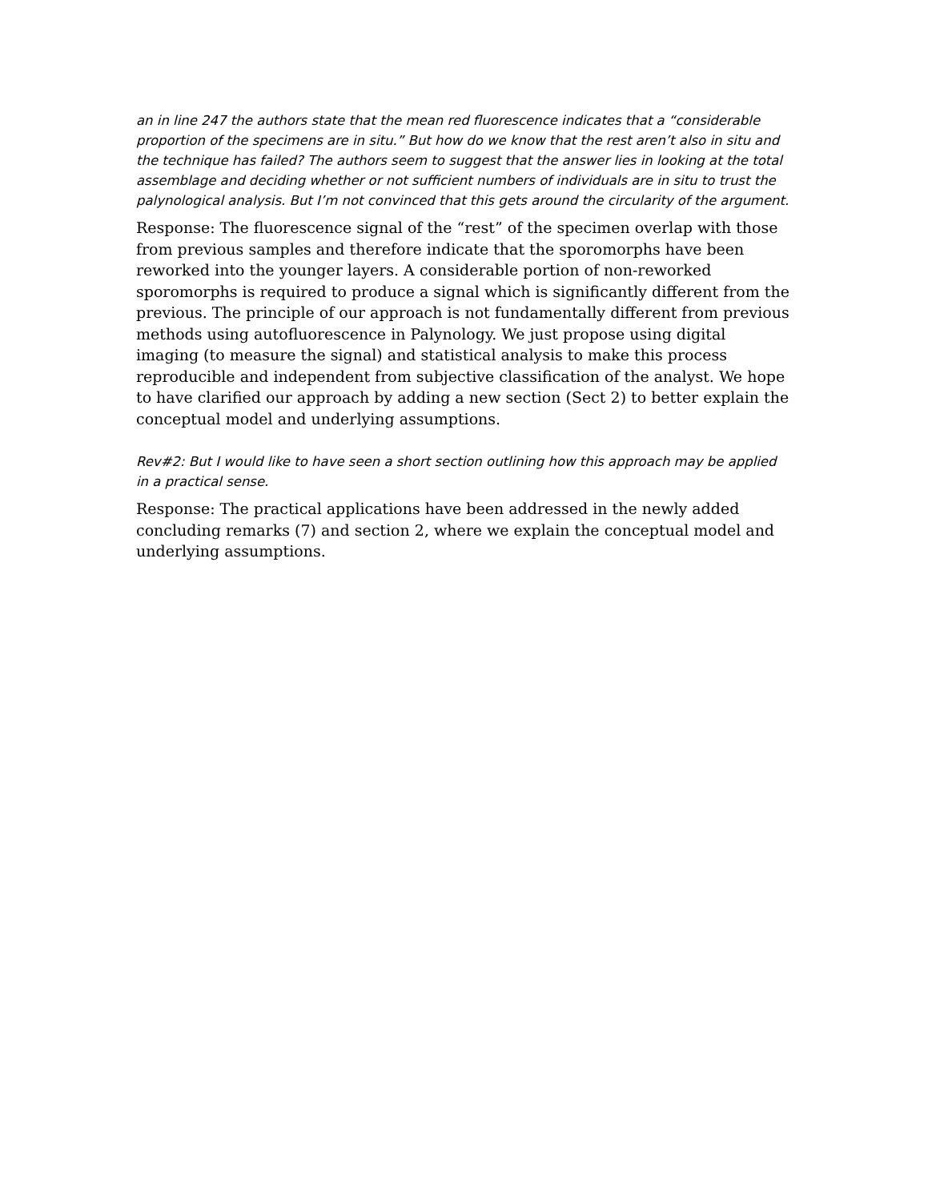an in line 247 the authors state that the mean red fluorescence indicates that a “considerable proportion of the specimens are in situ.” But how do we know that the rest aren’t also in situ and the technique has failed? The authors seem to suggest that the answer lies in looking at the total assemblage and deciding whether or not sufficient numbers of individuals are in situ to trust the palynological analysis. But I’m not convinced that this gets around the circularity of the argument.
Response: The fluorescence signal of the “rest” of the specimen overlap with those from previous samples and therefore indicate that the sporomorphs have been reworked into the younger layers. A considerable portion of non-reworked sporomorphs is required to produce a signal which is significantly different from the previous. The principle of our approach is not fundamentally different from previous methods using autofluorescence in Palynology. We just propose using digital imaging (to measure the signal) and statistical analysis to make this process reproducible and independent from subjective classification of the analyst. We hope to have clarified our approach by adding a new section (Sect 2) to better explain the conceptual model and underlying assumptions.
Rev#2: But I would like to have seen a short section outlining how this approach may be applied in a practical sense.
Response: The practical applications have been addressed in the newly added concluding remarks (7) and section 2, where we explain the conceptual model and underlying assumptions.